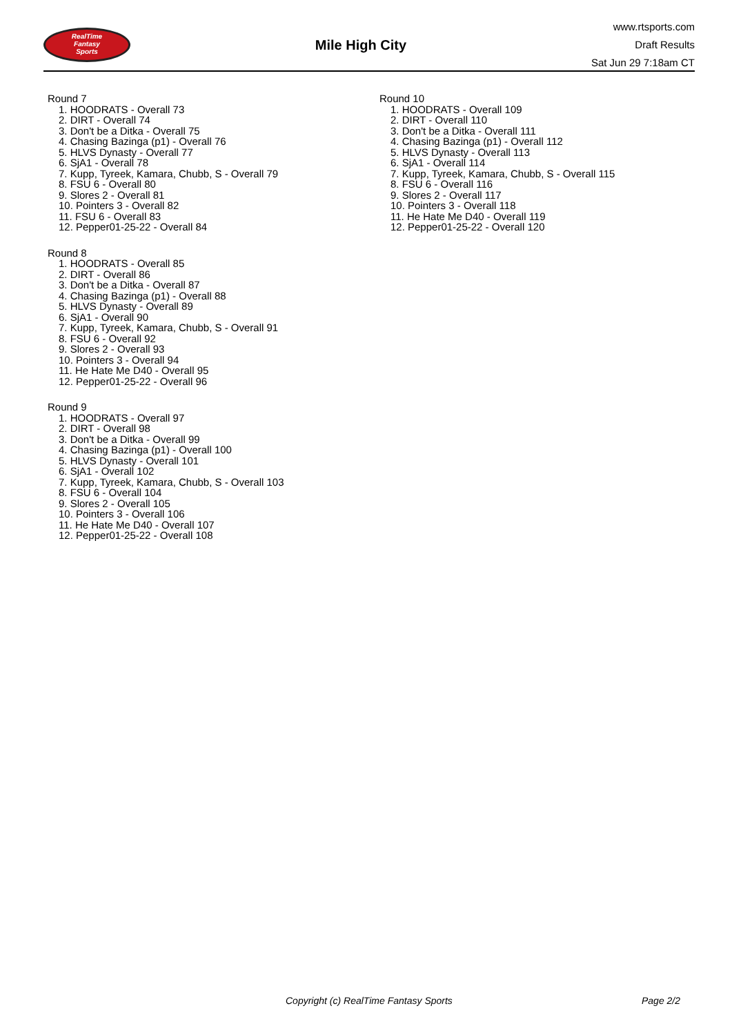RealTime
Fantasy
Sports
Mile High City
www.rtsports.com
Draft Results
Sat Jun 29 7:18am CT
Round 7
1. HOODRATS - Overall 73
2. DIRT - Overall 74
3. Don't be a Ditka - Overall 75
4. Chasing Bazinga (p1) - Overall 76
5. HLVS Dynasty - Overall 77
6. SjA1 - Overall 78
7. Kupp, Tyreek, Kamara, Chubb, S - Overall 79
8. FSU 6 - Overall 80
9. Slores 2 - Overall 81
10. Pointers 3 - Overall 82
11. FSU 6 - Overall 83
12. Pepper01-25-22 - Overall 84
Round 8
1. HOODRATS - Overall 85
2. DIRT - Overall 86
3. Don't be a Ditka - Overall 87
4. Chasing Bazinga (p1) - Overall 88
5. HLVS Dynasty - Overall 89
6. SjA1 - Overall 90
7. Kupp, Tyreek, Kamara, Chubb, S - Overall 91
8. FSU 6 - Overall 92
9. Slores 2 - Overall 93
10. Pointers 3 - Overall 94
11. He Hate Me D40 - Overall 95
12. Pepper01-25-22 - Overall 96
Round 9
1. HOODRATS - Overall 97
2. DIRT - Overall 98
3. Don't be a Ditka - Overall 99
4. Chasing Bazinga (p1) - Overall 100
5. HLVS Dynasty - Overall 101
6. SjA1 - Overall 102
7. Kupp, Tyreek, Kamara, Chubb, S - Overall 103
8. FSU 6 - Overall 104
9. Slores 2 - Overall 105
10. Pointers 3 - Overall 106
11. He Hate Me D40 - Overall 107
12. Pepper01-25-22 - Overall 108
Round 10
1. HOODRATS - Overall 109
2. DIRT - Overall 110
3. Don't be a Ditka - Overall 111
4. Chasing Bazinga (p1) - Overall 112
5. HLVS Dynasty - Overall 113
6. SjA1 - Overall 114
7. Kupp, Tyreek, Kamara, Chubb, S - Overall 115
8. FSU 6 - Overall 116
9. Slores 2 - Overall 117
10. Pointers 3 - Overall 118
11. He Hate Me D40 - Overall 119
12. Pepper01-25-22 - Overall 120
Copyright (c) RealTime Fantasy Sports Page 2/2